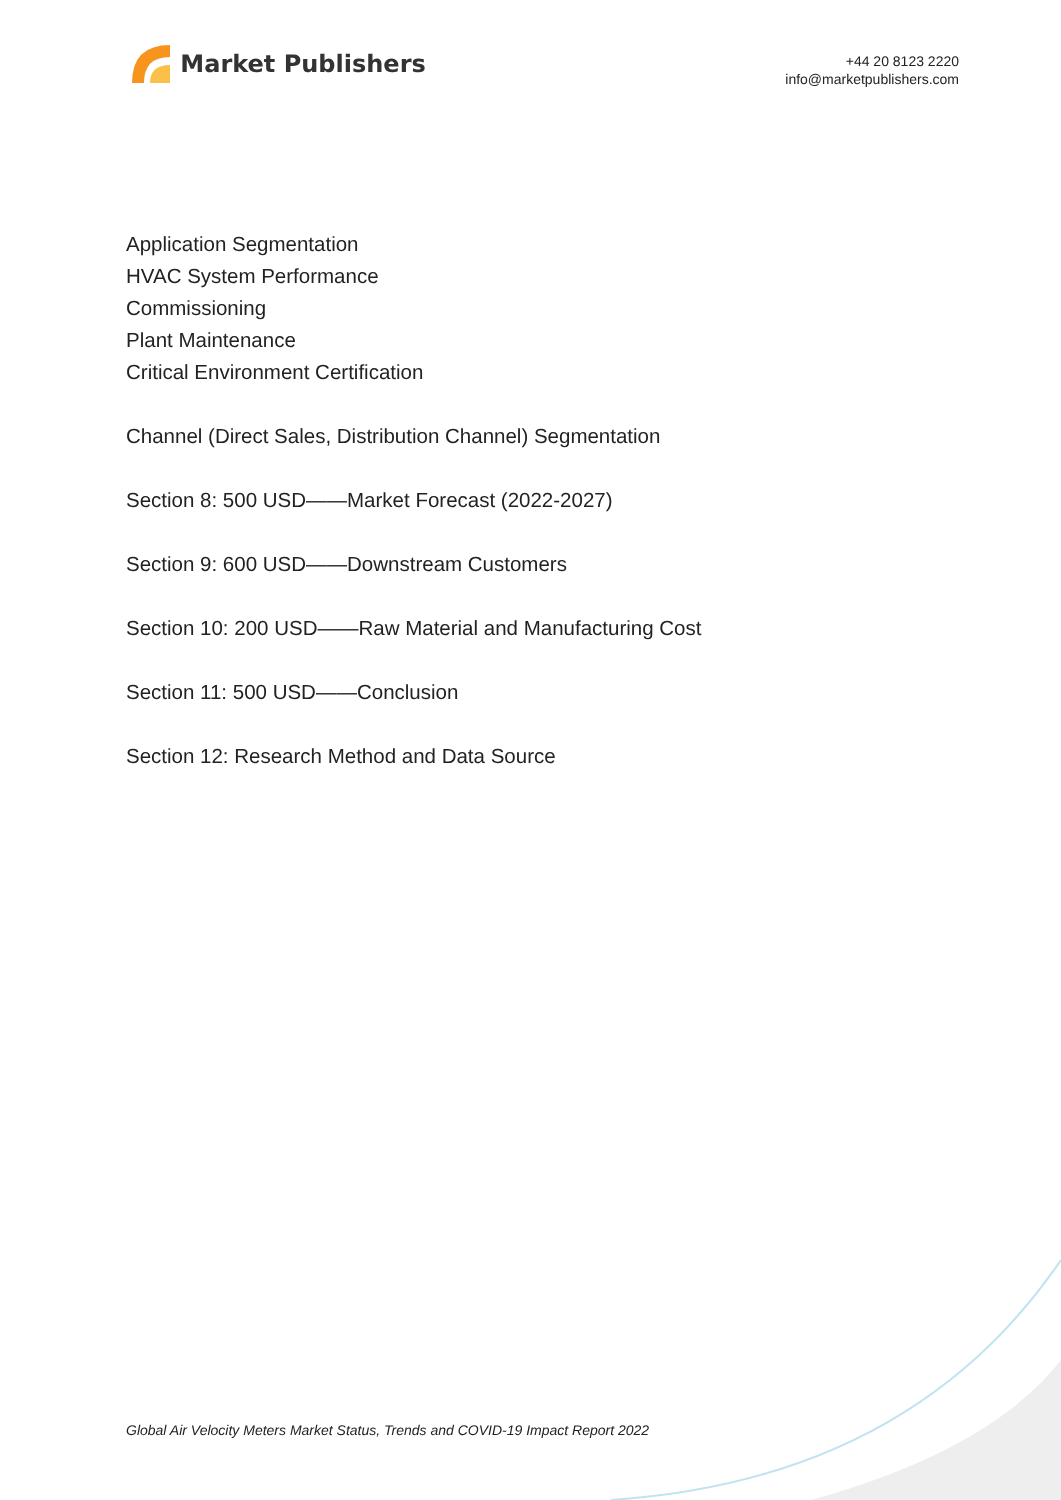Market Publishers
+44 20 8123 2220
info@marketpublishers.com
Application Segmentation
HVAC System Performance
Commissioning
Plant Maintenance
Critical Environment Certification
Channel (Direct Sales, Distribution Channel) Segmentation
Section 8: 500 USD——Market Forecast (2022-2027)
Section 9: 600 USD——Downstream Customers
Section 10: 200 USD——Raw Material and Manufacturing Cost
Section 11: 500 USD——Conclusion
Section 12: Research Method and Data Source
Global Air Velocity Meters Market Status, Trends and COVID-19 Impact Report 2022